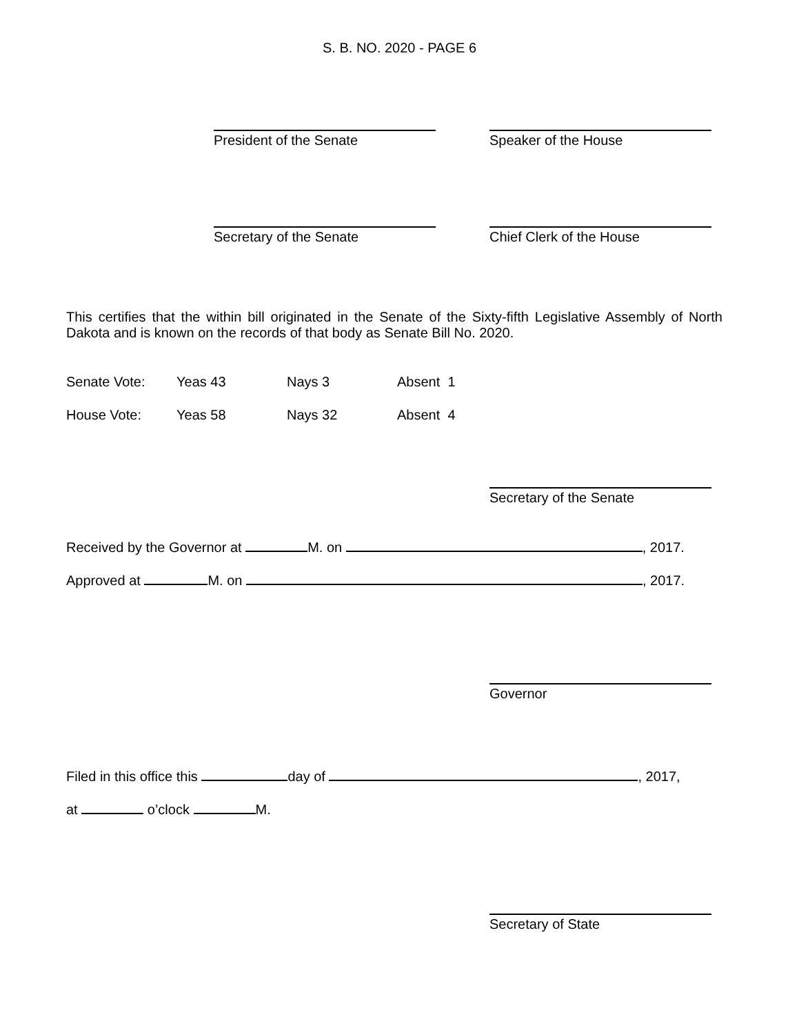S. B. NO. 2020 - PAGE 6
President of the Senate Speaker of the House
Secretary of the Senate Chief Clerk of the House
This certifies that the within bill originated in the Senate of the Sixty-fifth Legislative Assembly of North Dakota and is known on the records of that body as Senate Bill No. 2020.
Senate Vote: Yeas 43 Nays 3 Absent 1
House Vote: Yeas 58 Nays 32 Absent 4
Secretary of the Senate
Received by the Governor at M. on , 2017.
Approved at M. on , 2017.
Governor
Filed in this office this day of , 2017,
at o’clock M.
Secretary of State